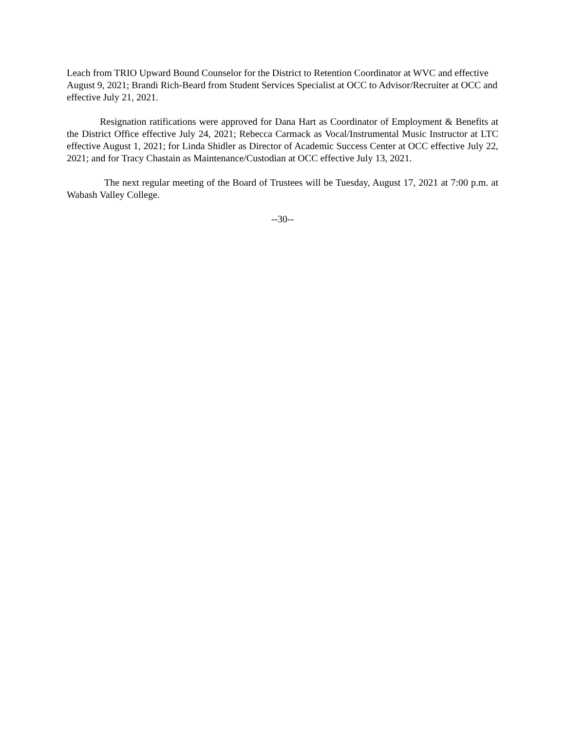Leach from TRIO Upward Bound Counselor for the District to Retention Coordinator at WVC and effective August 9, 2021; Brandi Rich-Beard from Student Services Specialist at OCC to Advisor/Recruiter at OCC and effective July 21, 2021.
Resignation ratifications were approved for Dana Hart as Coordinator of Employment & Benefits at the District Office effective July 24, 2021; Rebecca Carmack as Vocal/Instrumental Music Instructor at LTC effective August 1, 2021; for Linda Shidler as Director of Academic Success Center at OCC effective July 22, 2021; and for Tracy Chastain as Maintenance/Custodian at OCC effective July 13, 2021.
The next regular meeting of the Board of Trustees will be Tuesday, August 17, 2021 at 7:00 p.m. at Wabash Valley College.
--30--